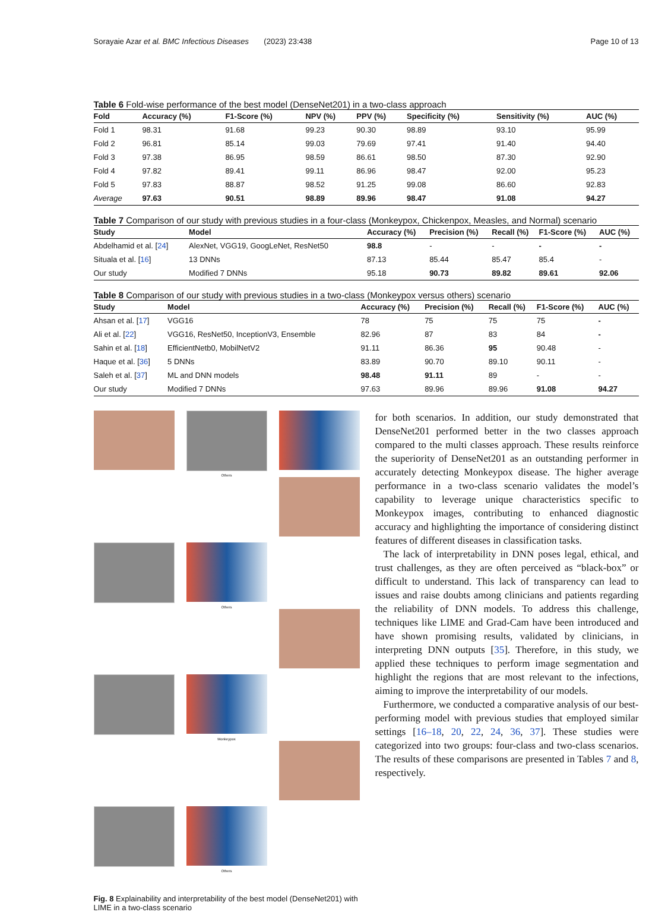Sorayaie Azar et al. BMC Infectious Diseases (2023) 23:438 Page 10 of 13
Table 6 Fold-wise performance of the best model (DenseNet201) in a two-class approach
| Fold | Accuracy (%) | F1-Score (%) | NPV (%) | PPV (%) | Specificity (%) | Sensitivity (%) | AUC (%) |
| --- | --- | --- | --- | --- | --- | --- | --- |
| Fold 1 | 98.31 | 91.68 | 99.23 | 90.30 | 98.89 | 93.10 | 95.99 |
| Fold 2 | 96.81 | 85.14 | 99.03 | 79.69 | 97.41 | 91.40 | 94.40 |
| Fold 3 | 97.38 | 86.95 | 98.59 | 86.61 | 98.50 | 87.30 | 92.90 |
| Fold 4 | 97.82 | 89.41 | 99.11 | 86.96 | 98.47 | 92.00 | 95.23 |
| Fold 5 | 97.83 | 88.87 | 98.52 | 91.25 | 99.08 | 86.60 | 92.83 |
| Average | 97.63 | 90.51 | 98.89 | 89.96 | 98.47 | 91.08 | 94.27 |
Table 7 Comparison of our study with previous studies in a four-class (Monkeypox, Chickenpox, Measles, and Normal) scenario
| Study | Model | Accuracy (%) | Precision (%) | Recall (%) | F1-Score (%) | AUC (%) |
| --- | --- | --- | --- | --- | --- | --- |
| Abdelhamid et al. [ 24 ] | AlexNet, VGG19, GoogLeNet, ResNet50 | 98.8 | - | - | - | - |
| Situala et al. [ 16 ] | 13 DNNs | 87.13 | 85.44 | 85.47 | 85.4 | - |
| Our study | Modified 7 DNNs | 95.18 | 90.73 | 89.82 | 89.61 | 92.06 |
Table 8 Comparison of our study with previous studies in a two-class (Monkeypox versus others) scenario
| Study | Model | Accuracy (%) | Precision (%) | Recall (%) | F1-Score (%) | AUC (%) |
| --- | --- | --- | --- | --- | --- | --- |
| Ahsan et al. [ 17 ] | VGG16 | 78 | 75 | 75 | 75 | - |
| Ali et al. [ 22 ] | VGG16, ResNet50, InceptionV3, Ensemble | 82.96 | 87 | 83 | 84 | - |
| Sahin et al. [ 18 ] | EfficientNetb0, MobilNetV2 | 91.11 | 86.36 | 95 | 90.48 | - |
| Haque et al. [ 36 ] | 5 DNNs | 83.89 | 90.70 | 89.10 | 90.11 | - |
| Saleh et al. [ 37 ] | ML and DNN models | 98.48 | 91.11 | 89 | - | - |
| Our study | Modified 7 DNNs | 97.63 | 89.96 | 89.96 | 91.08 | 94.27 |
Others
Others
Monkeypox
Others
Fig. 8 Explainability and interpretability of the best model (DenseNet201) with LIME in a two-class scenario
for both scenarios. In addition, our study demonstrated that DenseNet201 performed better in the two classes approach compared to the multi classes approach. These results reinforce the superiority of DenseNet201 as an outstanding performer in accurately detecting Monkeypox disease. The higher average performance in a two-class scenario validates the model’s capability to leverage unique characteristics specific to Monkeypox images, contributing to enhanced diagnostic accuracy and highlighting the importance of considering distinct features of different diseases in classification tasks.
The lack of interpretability in DNN poses legal, ethical, and trust challenges, as they are often perceived as “black-box” or difficult to understand. This lack of transparency can lead to issues and raise doubts among clinicians and patients regarding the reliability of DNN models. To address this challenge, techniques like LIME and Grad-Cam have been introduced and have shown promising results, validated by clinicians, in interpreting DNN outputs [35]. Therefore, in this study, we applied these techniques to perform image segmentation and highlight the regions that are most relevant to the infections, aiming to improve the interpretability of our models.
Furthermore, we conducted a comparative analysis of our best-performing model with previous studies that employed similar settings [16–18, 20, 22, 24, 36, 37]. These studies were categorized into two groups: four-class and two-class scenarios. The results of these comparisons are presented in Tables 7 and 8, respectively.